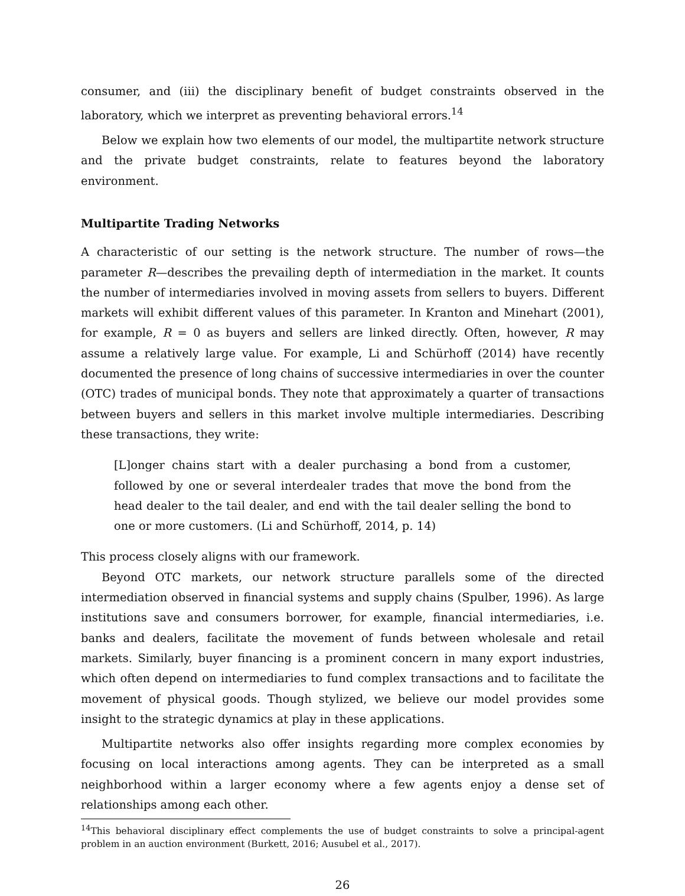consumer, and (iii) the disciplinary benefit of budget constraints observed in the laboratory, which we interpret as preventing behavioral errors.<sup>14</sup>
Below we explain how two elements of our model, the multipartite network structure and the private budget constraints, relate to features beyond the laboratory environment.
Multipartite Trading Networks
A characteristic of our setting is the network structure. The number of rows—the parameter R—describes the prevailing depth of intermediation in the market. It counts the number of intermediaries involved in moving assets from sellers to buyers. Different markets will exhibit different values of this parameter. In Kranton and Minehart (2001), for example, R = 0 as buyers and sellers are linked directly. Often, however, R may assume a relatively large value. For example, Li and Schürhoff (2014) have recently documented the presence of long chains of successive intermediaries in over the counter (OTC) trades of municipal bonds. They note that approximately a quarter of transactions between buyers and sellers in this market involve multiple intermediaries. Describing these transactions, they write:
[L]onger chains start with a dealer purchasing a bond from a customer, followed by one or several interdealer trades that move the bond from the head dealer to the tail dealer, and end with the tail dealer selling the bond to one or more customers. (Li and Schürhoff, 2014, p. 14)
This process closely aligns with our framework.
Beyond OTC markets, our network structure parallels some of the directed intermediation observed in financial systems and supply chains (Spulber, 1996). As large institutions save and consumers borrower, for example, financial intermediaries, i.e. banks and dealers, facilitate the movement of funds between wholesale and retail markets. Similarly, buyer financing is a prominent concern in many export industries, which often depend on intermediaries to fund complex transactions and to facilitate the movement of physical goods. Though stylized, we believe our model provides some insight to the strategic dynamics at play in these applications.
Multipartite networks also offer insights regarding more complex economies by focusing on local interactions among agents. They can be interpreted as a small neighborhood within a larger economy where a few agents enjoy a dense set of relationships among each other.
<sup>14</sup> This behavioral disciplinary effect complements the use of budget constraints to solve a principal-agent problem in an auction environment (Burkett, 2016; Ausubel et al., 2017).
26